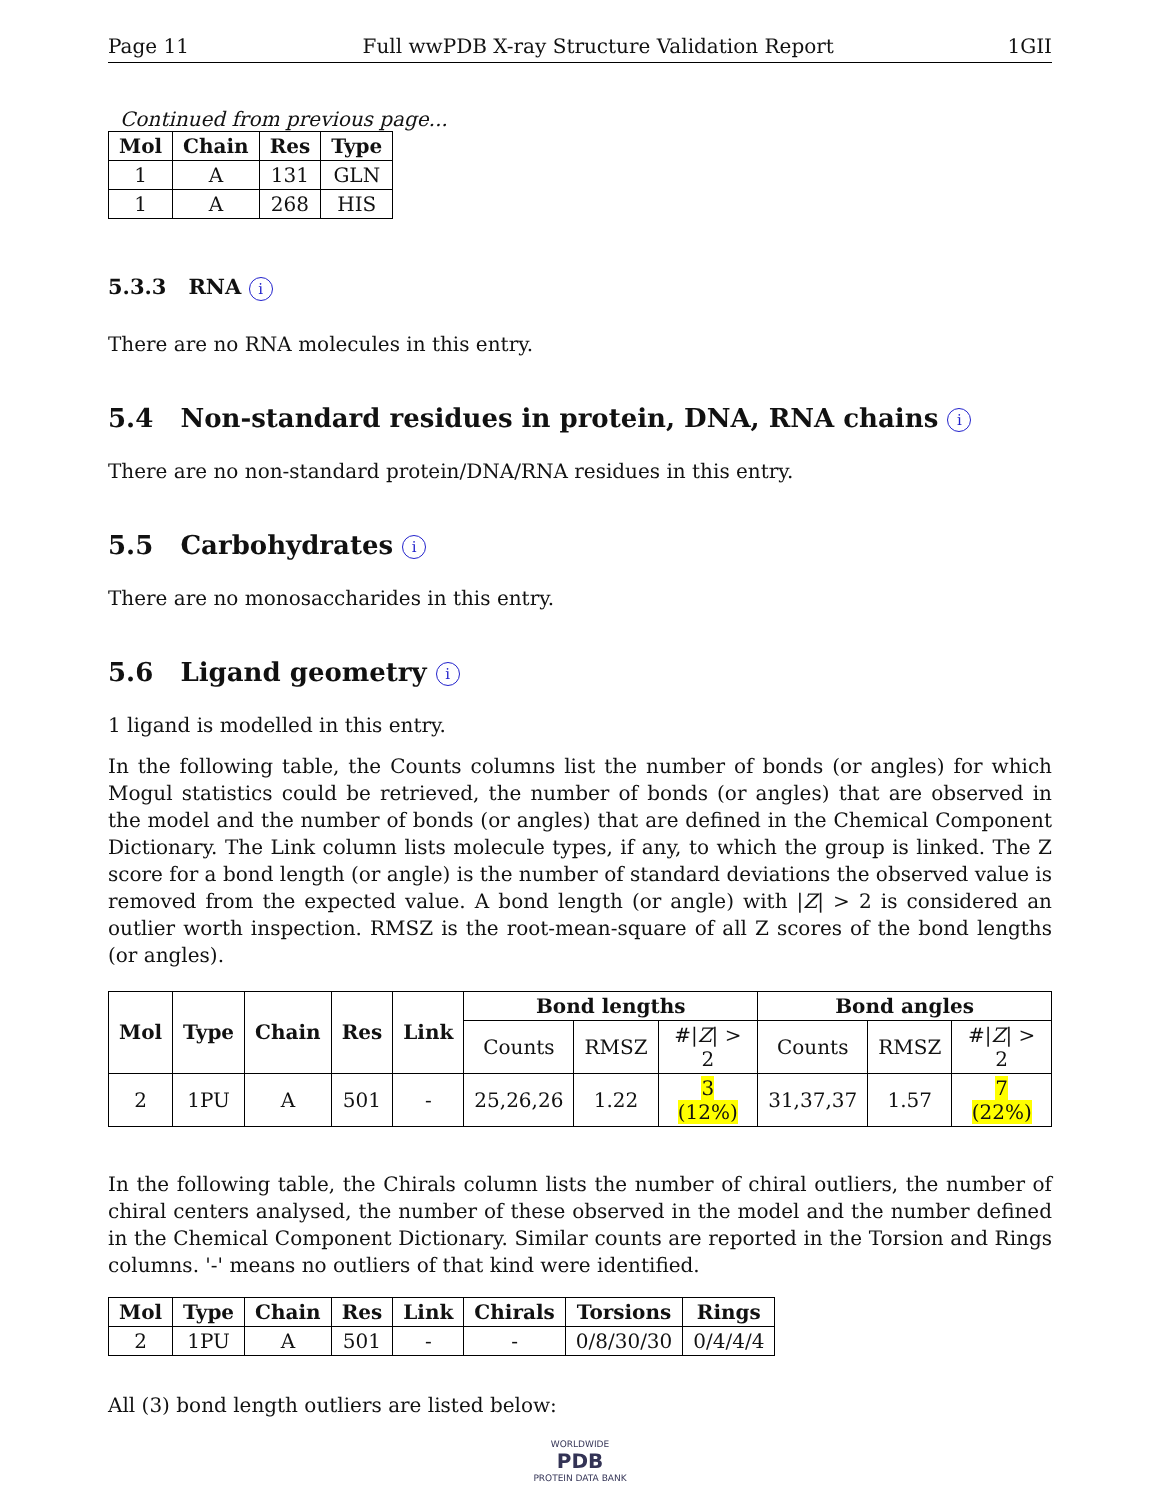Page 11 Full wwPDB X-ray Structure Validation Report 1GII
Continued from previous page...
| Mol | Chain | Res | Type |
| --- | --- | --- | --- |
| 1 | A | 131 | GLN |
| 1 | A | 268 | HIS |
5.3.3 RNA i
There are no RNA molecules in this entry.
5.4 Non-standard residues in protein, DNA, RNA chains i
There are no non-standard protein/DNA/RNA residues in this entry.
5.5 Carbohydrates i
There are no monosaccharides in this entry.
5.6 Ligand geometry i
1 ligand is modelled in this entry.
In the following table, the Counts columns list the number of bonds (or angles) for which Mogul statistics could be retrieved, the number of bonds (or angles) that are observed in the model and the number of bonds (or angles) that are defined in the Chemical Component Dictionary. The Link column lists molecule types, if any, to which the group is linked. The Z score for a bond length (or angle) is the number of standard deviations the observed value is removed from the expected value. A bond length (or angle) with |Z| > 2 is considered an outlier worth inspection. RMSZ is the root-mean-square of all Z scores of the bond lengths (or angles).
| Mol | Type | Chain | Res | Link | Bond lengths | | | Bond angles | | |
| --- | --- | --- | --- | --- | --- | --- | --- | --- | --- | --- |
| | | | | | Counts | RMSZ | #/ Z / > 2 | Counts | RMSZ | #/ Z / > 2 |
| 2 | 1PU | A | 501 | - | 25,26,26 | 1.22 | 3 (12%) | 31,37,37 | 1.57 | 7 (22%) |
In the following table, the Chirals column lists the number of chiral outliers, the number of chiral centers analysed, the number of these observed in the model and the number defined in the Chemical Component Dictionary. Similar counts are reported in the Torsion and Rings columns. '-' means no outliers of that kind were identified.
| Mol | Type | Chain | Res | Link | Chirals | Torsions | Rings |
| --- | --- | --- | --- | --- | --- | --- | --- |
| 2 | 1PU | A | 501 | - | - | 0/8/30/30 | 0/4/4/4 |
All (3) bond length outliers are listed below:
WORLDWIDE
PDB
PROTEIN DATA BANK